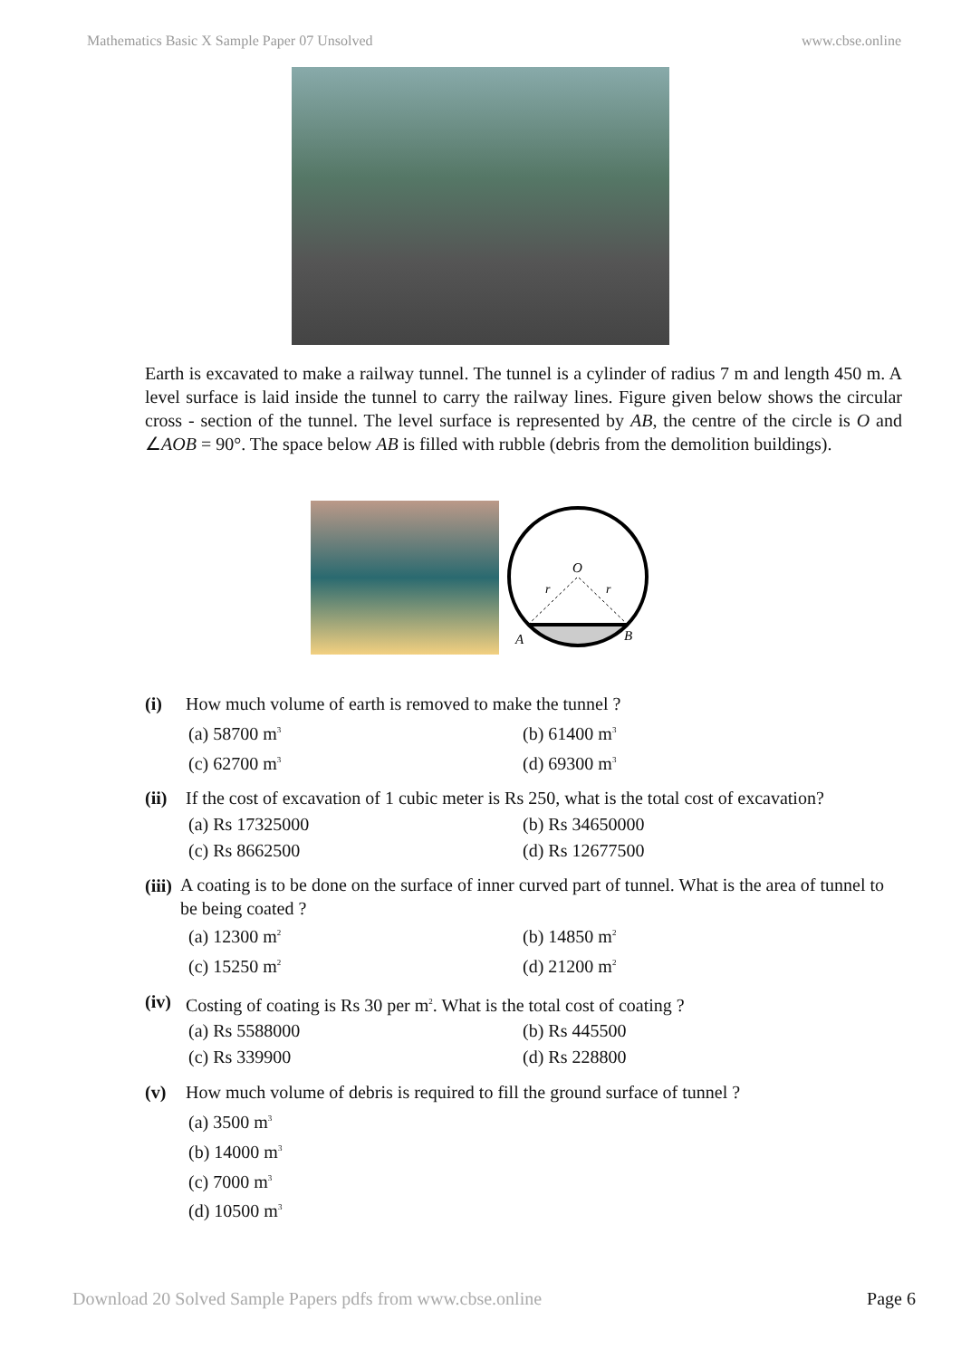Mathematics Basic X Sample Paper 07 Unsolved www.cbse.online
Earth is excavated to make a railway tunnel. The tunnel is a cylinder of radius 7 m and length 450 m. A level surface is laid inside the tunnel to carry the railway lines. Figure given below shows the circular cross - section of the tunnel. The level surface is represented by AB, the centre of the circle is O and ∠AOB = 90°. The space below AB is filled with rubble (debris from the demolition buildings).
O
r
r
A
B
(i) How much volume of earth is removed to make the tunnel ?
(a) 58700 m<sup>3</sup> (b) 61400 m<sup>3</sup> (c) 62700 m<sup>3</sup> (d) 69300 m<sup>3</sup>
(ii) If the cost of excavation of 1 cubic meter is Rs 250, what is the total cost of excavation?
(a) Rs 17325000 (b) Rs 34650000 (c) Rs 8662500 (d) Rs 12677500
(iii) A coating is to be done on the surface of inner curved part of tunnel. What is the area of tunnel to be being coated ?
(a) 12300 m<sup>2</sup> (b) 14850 m<sup>2</sup> (c) 15250 m<sup>2</sup> (d) 21200 m<sup>2</sup>
(iv) Costing of coating is Rs 30 per m<sup>2</sup>. What is the total cost of coating ?
(a) Rs 5588000 (b) Rs 445500 (c) Rs 339900 (d) Rs 228800
(v) How much volume of debris is required to fill the ground surface of tunnel ?
(a) 3500 m<sup>3</sup>
(b) 14000 m<sup>3</sup>
(c) 7000 m<sup>3</sup>
(d) 10500 m<sup>3</sup>
Download 20 Solved Sample Papers pdfs from www.cbse.online Page 6